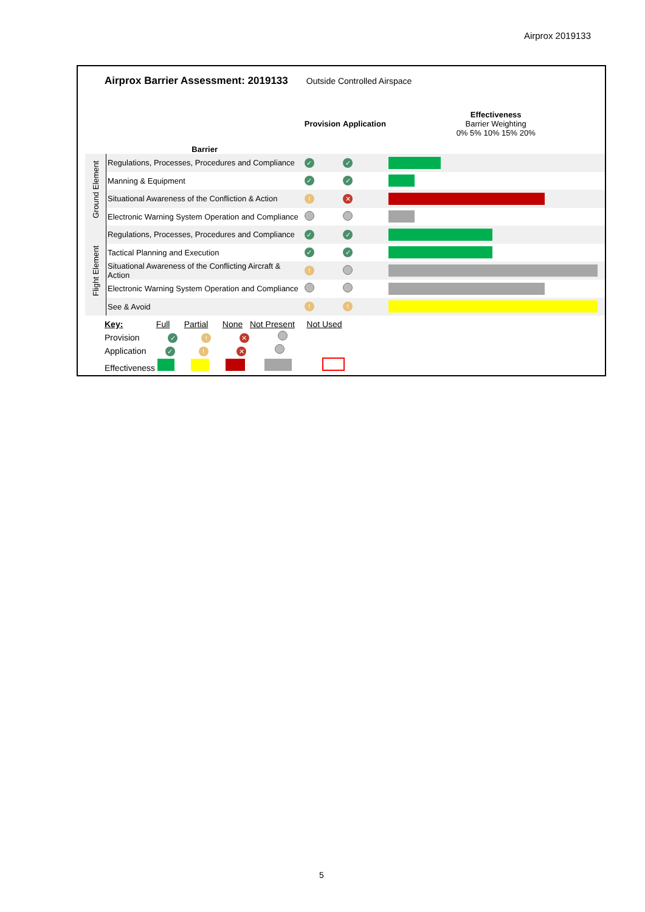Airprox 2019133
Airprox Barrier Assessment: 2019133 Outside Controlled Airspace
| | Barrier | Provision | Application | Effectiveness Barrier Weighting 0% 5% 10% 15% 20% |
| Ground Element | Regulations, Processes, Procedures and Compliance | ✓ | ✓ | |
| | Manning & Equipment | ✓ | ✓ | |
| | Situational Awareness of the Confliction & Action | ! | ✕ | |
| | Electronic Warning System Operation and Compliance | | | |
| Flight Element | Regulations, Processes, Procedures and Compliance | ✓ | ✓ | |
| | Tactical Planning and Execution | ✓ | ✓ | |
| | Situational Awareness of the Conflicting Aircraft & Action | ! | | |
| | Electronic Warning System Operation and Compliance | | | |
| | See & Avoid | ! | ! | |
Key: Full Partial None Not Present Not Used
Provision ✓ ! ✕
Application ✓ ! ✕
Effectiveness
5